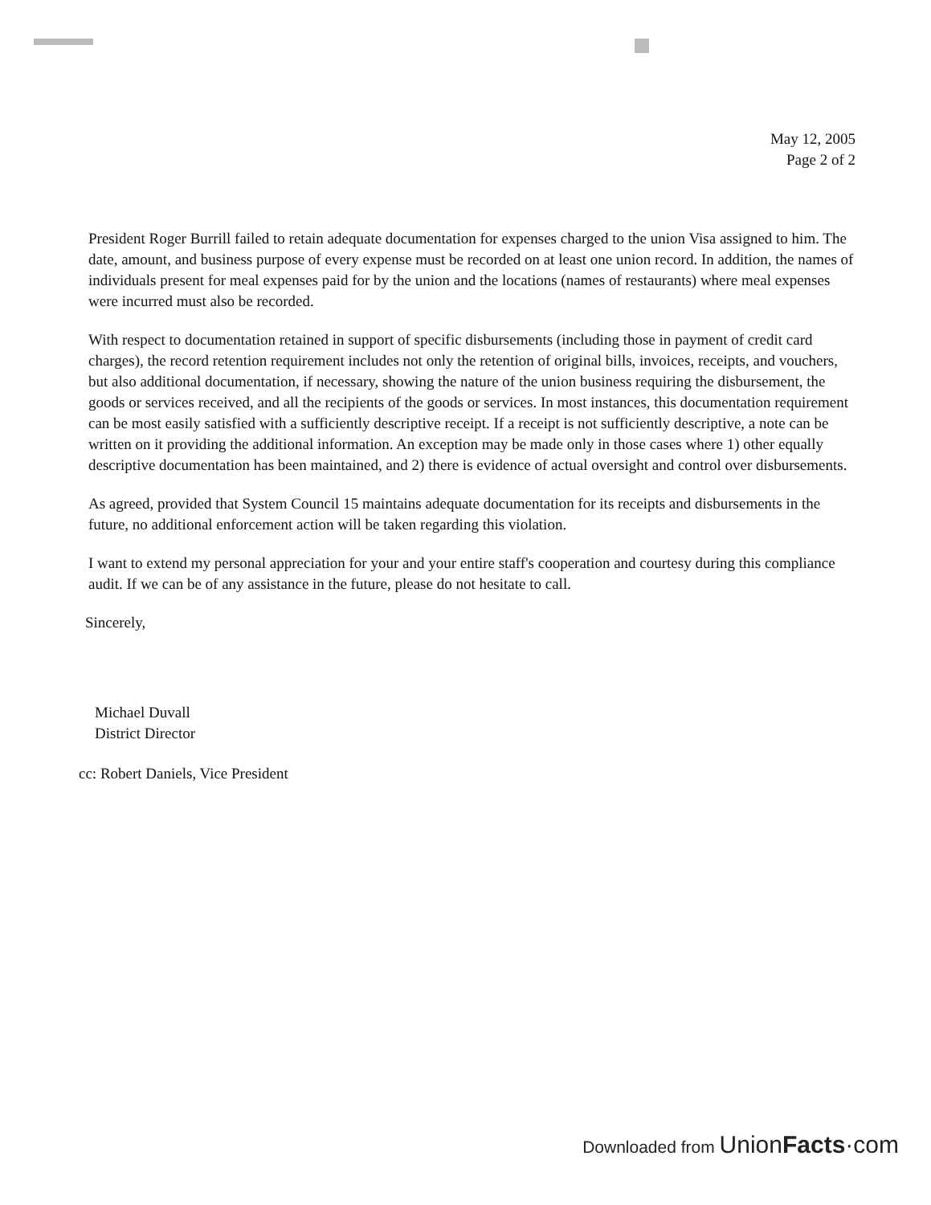May 12, 2005
Page 2 of 2
President Roger Burrill failed to retain adequate documentation for expenses charged to the union Visa assigned to him. The date, amount, and business purpose of every expense must be recorded on at least one union record. In addition, the names of individuals present for meal expenses paid for by the union and the locations (names of restaurants) where meal expenses were incurred must also be recorded.
With respect to documentation retained in support of specific disbursements (including those in payment of credit card charges), the record retention requirement includes not only the retention of original bills, invoices, receipts, and vouchers, but also additional documentation, if necessary, showing the nature of the union business requiring the disbursement, the goods or services received, and all the recipients of the goods or services. In most instances, this documentation requirement can be most easily satisfied with a sufficiently descriptive receipt. If a receipt is not sufficiently descriptive, a note can be written on it providing the additional information. An exception may be made only in those cases where 1) other equally descriptive documentation has been maintained, and 2) there is evidence of actual oversight and control over disbursements.
As agreed, provided that System Council 15 maintains adequate documentation for its receipts and disbursements in the future, no additional enforcement action will be taken regarding this violation.
I want to extend my personal appreciation for your and your entire staff's cooperation and courtesy during this compliance audit. If we can be of any assistance in the future, please do not hesitate to call.
Sincerely,
Michael Duvall
District Director
cc: Robert Daniels, Vice President
Downloaded from UnionFacts·com